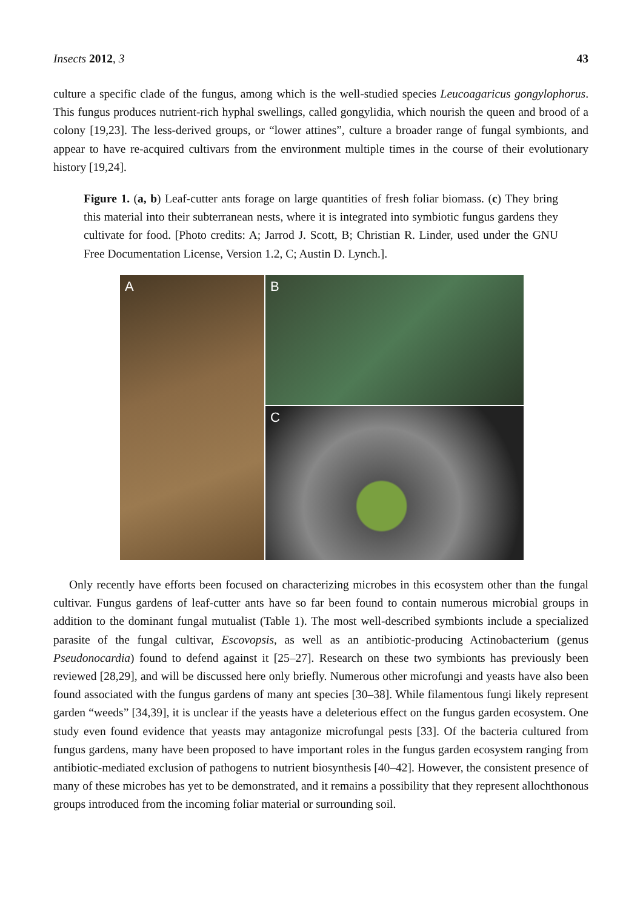Insects 2012, 3 43
culture a specific clade of the fungus, among which is the well-studied species Leucoagaricus gongylophorus. This fungus produces nutrient-rich hyphal swellings, called gongylidia, which nourish the queen and brood of a colony [19,23]. The less-derived groups, or “lower attines”, culture a broader range of fungal symbionts, and appear to have re-acquired cultivars from the environment multiple times in the course of their evolutionary history [19,24].
Figure 1. (a, b) Leaf-cutter ants forage on large quantities of fresh foliar biomass. (c) They bring this material into their subterranean nests, where it is integrated into symbiotic fungus gardens they cultivate for food. [Photo credits: A; Jarrod J. Scott, B; Christian R. Linder, used under the GNU Free Documentation License, Version 1.2, C; Austin D. Lynch.].
A
B
C
Only recently have efforts been focused on characterizing microbes in this ecosystem other than the fungal cultivar. Fungus gardens of leaf-cutter ants have so far been found to contain numerous microbial groups in addition to the dominant fungal mutualist (Table 1). The most well-described symbionts include a specialized parasite of the fungal cultivar, Escovopsis, as well as an antibiotic-producing Actinobacterium (genus Pseudonocardia) found to defend against it [25–27]. Research on these two symbionts has previously been reviewed [28,29], and will be discussed here only briefly. Numerous other microfungi and yeasts have also been found associated with the fungus gardens of many ant species [30–38]. While filamentous fungi likely represent garden “weeds” [34,39], it is unclear if the yeasts have a deleterious effect on the fungus garden ecosystem. One study even found evidence that yeasts may antagonize microfungal pests [33]. Of the bacteria cultured from fungus gardens, many have been proposed to have important roles in the fungus garden ecosystem ranging from antibiotic-mediated exclusion of pathogens to nutrient biosynthesis [40–42]. However, the consistent presence of many of these microbes has yet to be demonstrated, and it remains a possibility that they represent allochthonous groups introduced from the incoming foliar material or surrounding soil.